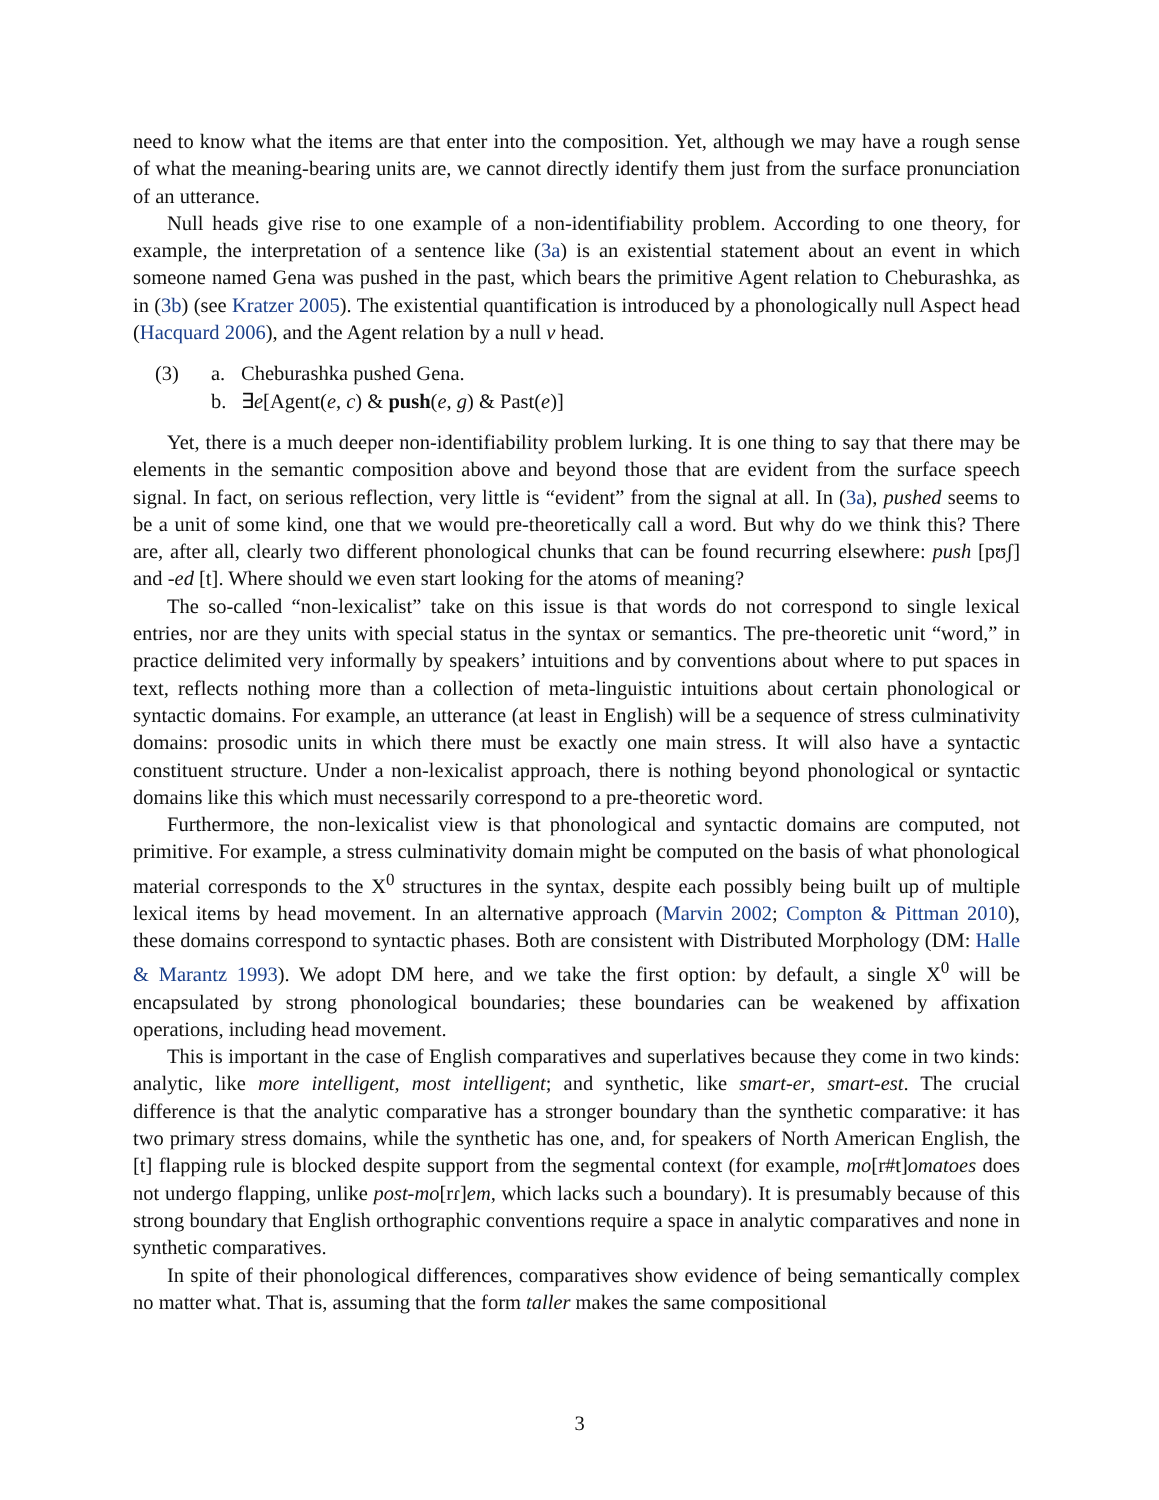need to know what the items are that enter into the composition. Yet, although we may have a rough sense of what the meaning-bearing units are, we cannot directly identify them just from the surface pronunciation of an utterance.
Null heads give rise to one example of a non-identifiability problem. According to one theory, for example, the interpretation of a sentence like (3a) is an existential statement about an event in which someone named Gena was pushed in the past, which bears the primitive Agent relation to Cheburashka, as in (3b) (see Kratzer 2005). The existential quantification is introduced by a phonologically null Aspect head (Hacquard 2006), and the Agent relation by a null v head.
(3) a. Cheburashka pushed Gena.
b. ∃e[Agent(e, c) & push(e, g) & Past(e)]
Yet, there is a much deeper non-identifiability problem lurking. It is one thing to say that there may be elements in the semantic composition above and beyond those that are evident from the surface speech signal. In fact, on serious reflection, very little is “evident” from the signal at all. In (3a), pushed seems to be a unit of some kind, one that we would pre-theoretically call a word. But why do we think this? There are, after all, clearly two different phonological chunks that can be found recurring elsewhere: push [pʊʃ] and -ed [t]. Where should we even start looking for the atoms of meaning?
The so-called “non-lexicalist” take on this issue is that words do not correspond to single lexical entries, nor are they units with special status in the syntax or semantics. The pre-theoretic unit “word,” in practice delimited very informally by speakers’ intuitions and by conventions about where to put spaces in text, reflects nothing more than a collection of meta-linguistic intuitions about certain phonological or syntactic domains. For example, an utterance (at least in English) will be a sequence of stress culminativity domains: prosodic units in which there must be exactly one main stress. It will also have a syntactic constituent structure. Under a non-lexicalist approach, there is nothing beyond phonological or syntactic domains like this which must necessarily correspond to a pre-theoretic word.
Furthermore, the non-lexicalist view is that phonological and syntactic domains are computed, not primitive. For example, a stress culminativity domain might be computed on the basis of what phonological material corresponds to the X<sup>0</sup> structures in the syntax, despite each possibly being built up of multiple lexical items by head movement. In an alternative approach (Marvin 2002; Compton & Pittman 2010), these domains correspond to syntactic phases. Both are consistent with Distributed Morphology (DM: Halle & Marantz 1993). We adopt DM here, and we take the first option: by default, a single X<sup>0</sup> will be encapsulated by strong phonological boundaries; these boundaries can be weakened by affixation operations, including head movement.
This is important in the case of English comparatives and superlatives because they come in two kinds: analytic, like more intelligent, most intelligent; and synthetic, like smart-er, smart-est. The crucial difference is that the analytic comparative has a stronger boundary than the synthetic comparative: it has two primary stress domains, while the synthetic has one, and, for speakers of North American English, the [t] flapping rule is blocked despite support from the segmental context (for example, mo[r#t]omatoes does not undergo flapping, unlike post-mo[rɾ]em, which lacks such a boundary). It is presumably because of this strong boundary that English orthographic conventions require a space in analytic comparatives and none in synthetic comparatives.
In spite of their phonological differences, comparatives show evidence of being semantically complex no matter what. That is, assuming that the form taller makes the same compositional
3